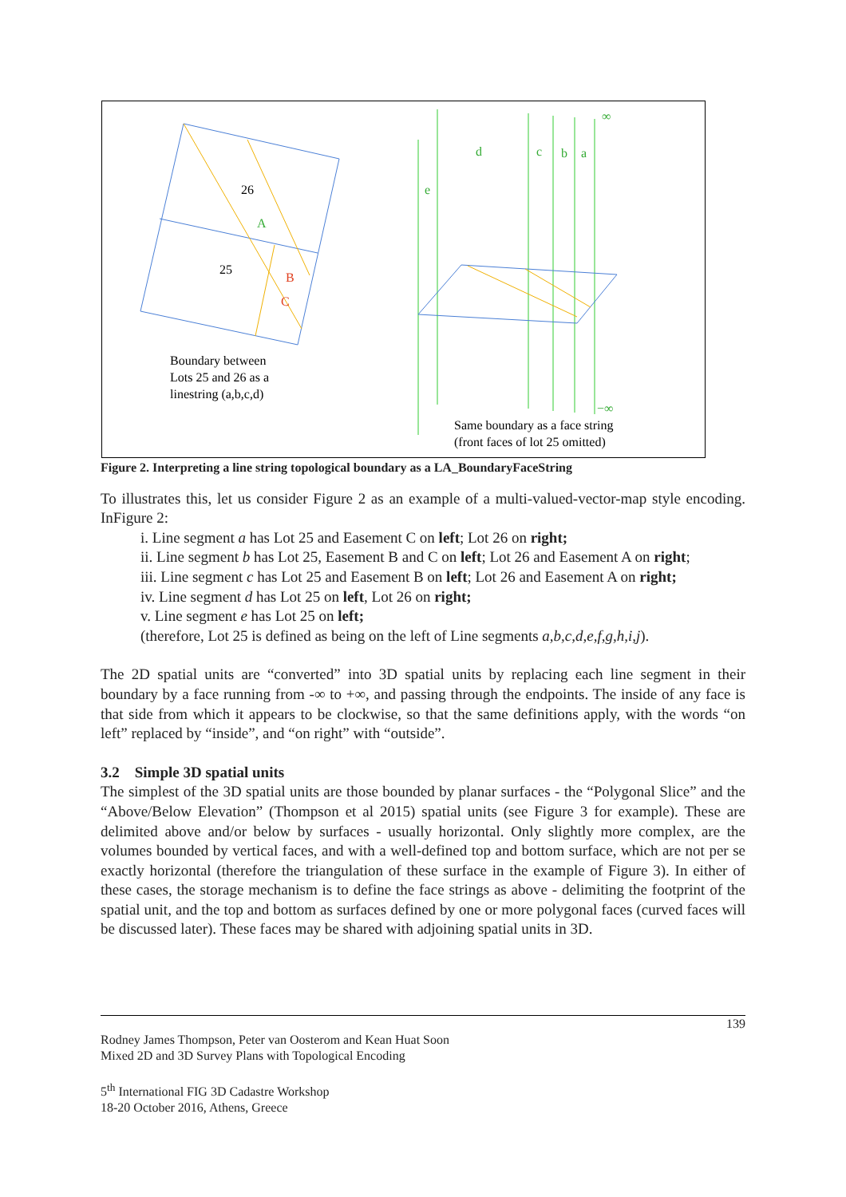26
25
A
B
C
Boundary between
Lots 25 and 26 as a
linestring (a,b,c,d)
d
c
b
a
e
∞
−∞
Same boundary as a face string
(front faces of lot 25 omitted)
Figure 2. Interpreting a line string topological boundary as a LA_BoundaryFaceString
To illustrates this, let us consider Figure 2 as an example of a multi-valued-vector-map style encoding. InFigure 2:
i. Line segment a has Lot 25 and Easement C on left; Lot 26 on right;
ii. Line segment b has Lot 25, Easement B and C on left; Lot 26 and Easement A on right;
iii. Line segment c has Lot 25 and Easement B on left; Lot 26 and Easement A on right;
iv. Line segment d has Lot 25 on left, Lot 26 on right;
v. Line segment e has Lot 25 on left;
(therefore, Lot 25 is defined as being on the left of Line segments a,b,c,d,e,f,g,h,i,j).
The 2D spatial units are “converted” into 3D spatial units by replacing each line segment in their boundary by a face running from -∞ to +∞, and passing through the endpoints. The inside of any face is that side from which it appears to be clockwise, so that the same definitions apply, with the words “on left” replaced by “inside”, and “on right” with “outside”.
3.2 Simple 3D spatial units
The simplest of the 3D spatial units are those bounded by planar surfaces - the “Polygonal Slice” and the “Above/Below Elevation” (Thompson et al 2015) spatial units (see Figure 3 for example). These are delimited above and/or below by surfaces - usually horizontal. Only slightly more complex, are the volumes bounded by vertical faces, and with a well-defined top and bottom surface, which are not per se exactly horizontal (therefore the triangulation of these surface in the example of Figure 3). In either of these cases, the storage mechanism is to define the face strings as above - delimiting the footprint of the spatial unit, and the top and bottom as surfaces defined by one or more polygonal faces (curved faces will be discussed later). These faces may be shared with adjoining spatial units in 3D.
139
Rodney James Thompson, Peter van Oosterom and Kean Huat Soon
Mixed 2D and 3D Survey Plans with Topological Encoding
5<sup>th</sup> International FIG 3D Cadastre Workshop
18-20 October 2016, Athens, Greece